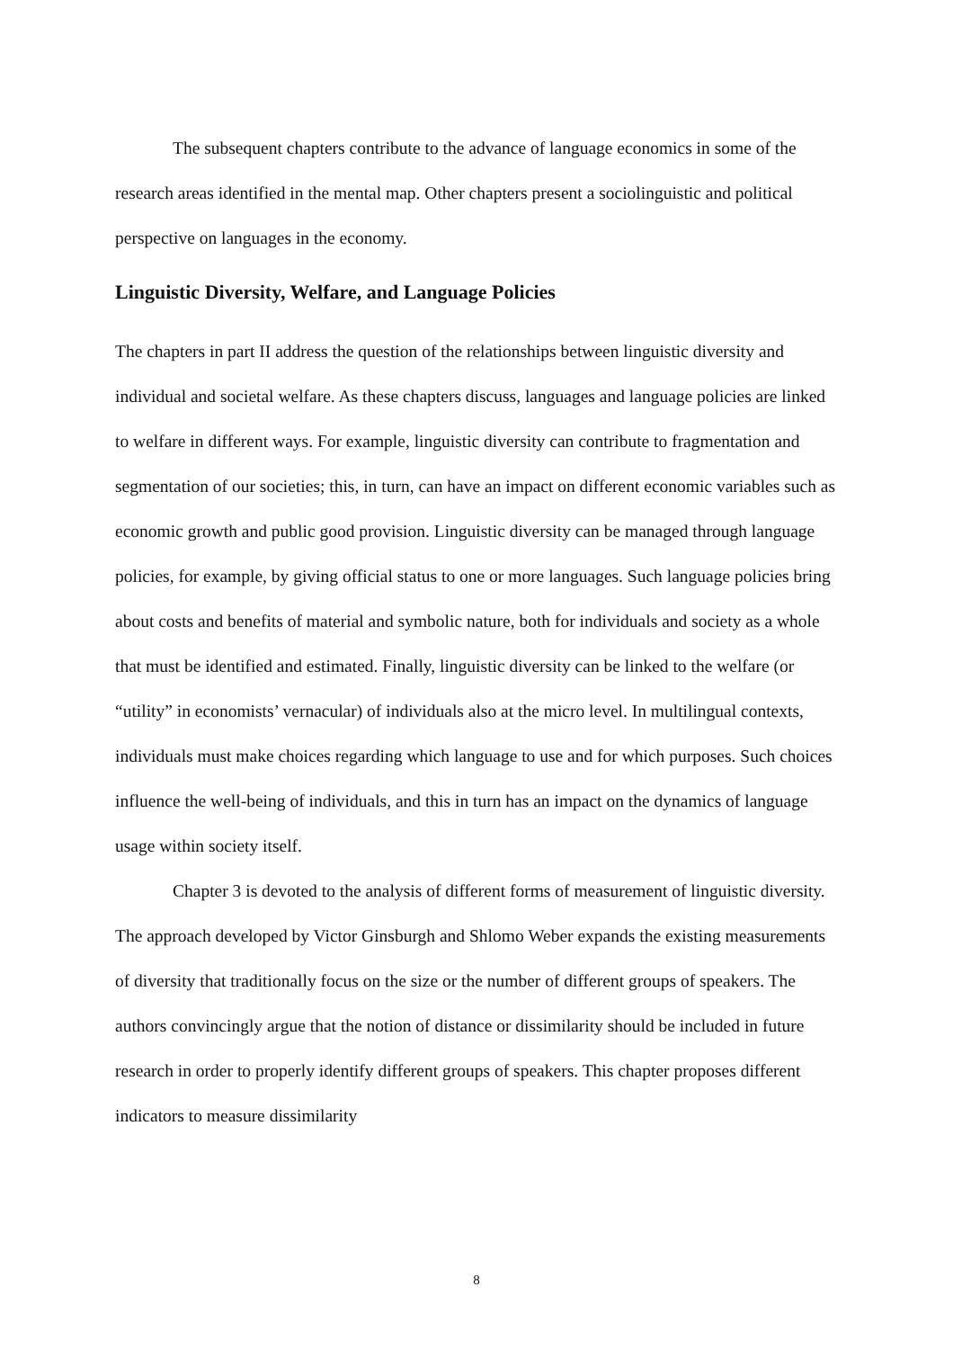The subsequent chapters contribute to the advance of language economics in some of the research areas identified in the mental map. Other chapters present a sociolinguistic and political perspective on languages in the economy.
Linguistic Diversity, Welfare, and Language Policies
The chapters in part II address the question of the relationships between linguistic diversity and individual and societal welfare. As these chapters discuss, languages and language policies are linked to welfare in different ways. For example, linguistic diversity can contribute to fragmentation and segmentation of our societies; this, in turn, can have an impact on different economic variables such as economic growth and public good provision. Linguistic diversity can be managed through language policies, for example, by giving official status to one or more languages. Such language policies bring about costs and benefits of material and symbolic nature, both for individuals and society as a whole that must be identified and estimated. Finally, linguistic diversity can be linked to the welfare (or “utility” in economists’ vernacular) of individuals also at the micro level. In multilingual contexts, individuals must make choices regarding which language to use and for which purposes. Such choices influence the well-being of individuals, and this in turn has an impact on the dynamics of language usage within society itself.
Chapter 3 is devoted to the analysis of different forms of measurement of linguistic diversity. The approach developed by Victor Ginsburgh and Shlomo Weber expands the existing measurements of diversity that traditionally focus on the size or the number of different groups of speakers. The authors convincingly argue that the notion of distance or dissimilarity should be included in future research in order to properly identify different groups of speakers. This chapter proposes different indicators to measure dissimilarity
8